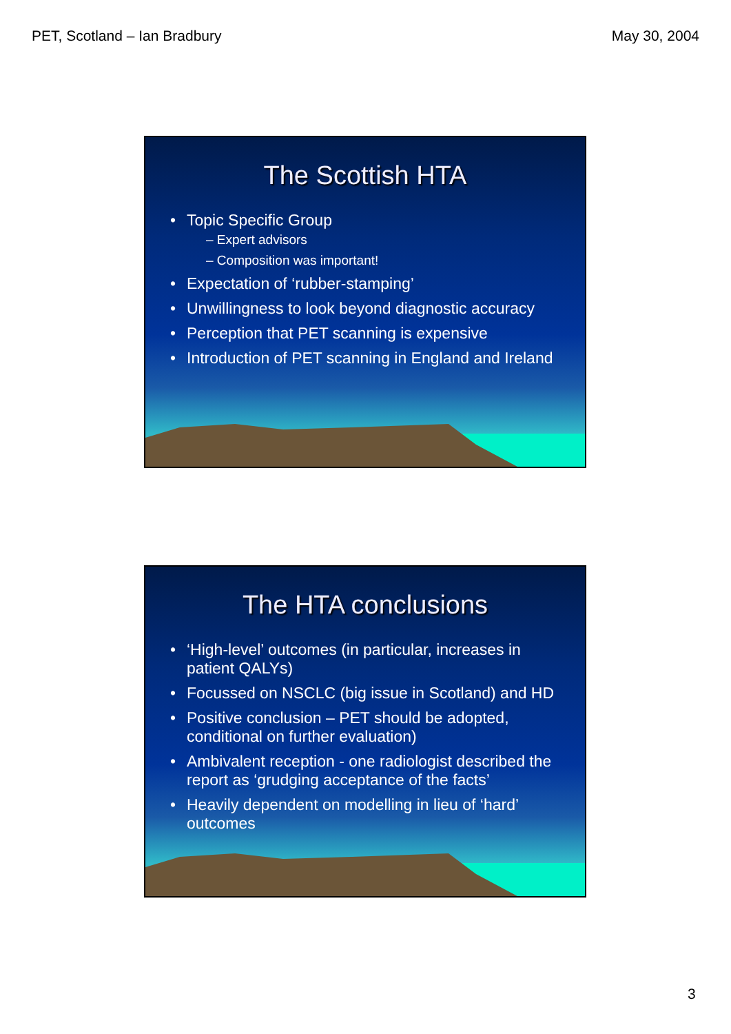PET, Scotland – Ian Bradbury May 30, 2004
The Scottish HTA
Topic Specific Group
– Expert advisors
– Composition was important!
Expectation of ‘rubber-stamping’
Unwillingness to look beyond diagnostic accuracy
Perception that PET scanning is expensive
Introduction of PET scanning in England and Ireland
The HTA conclusions
‘High-level’ outcomes (in particular, increases in patient QALYs)
Focussed on NSCLC (big issue in Scotland) and HD
Positive conclusion – PET should be adopted, conditional on further evaluation)
Ambivalent reception - one radiologist described the report as ‘grudging acceptance of the facts’
Heavily dependent on modelling in lieu of ‘hard’ outcomes
3